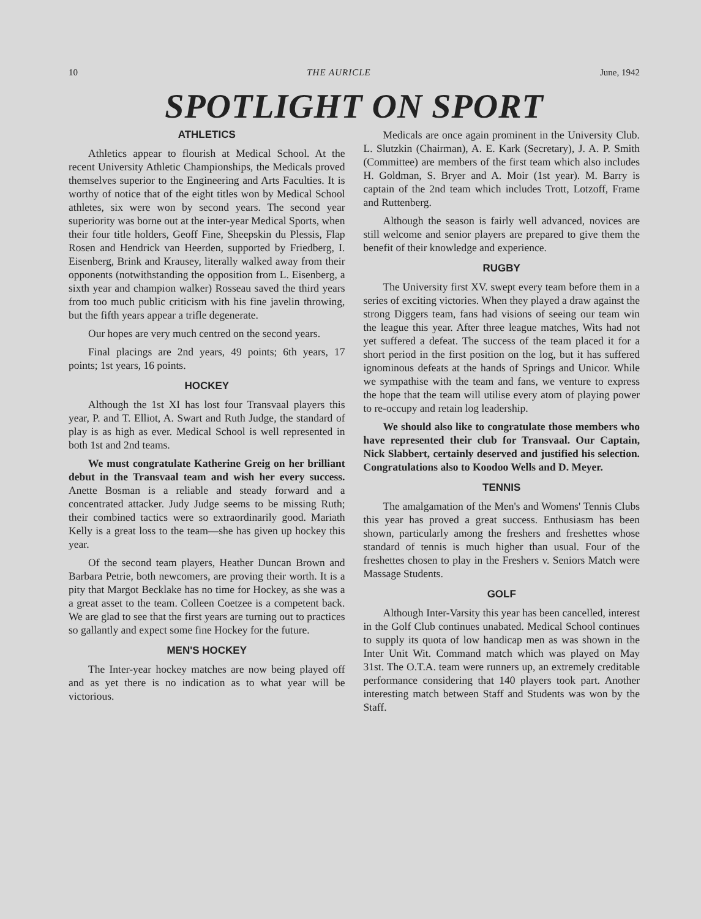10 THE AURICLE June, 1942
SPOTLIGHT ON SPORT
ATHLETICS
Athletics appear to flourish at Medical School. At the recent University Athletic Championships, the Medicals proved themselves superior to the Engineering and Arts Faculties. It is worthy of notice that of the eight titles won by Medical School athletes, six were won by second years. The second year superiority was borne out at the inter-year Medical Sports, when their four title holders, Geoff Fine, Sheepskin du Plessis, Flap Rosen and Hendrick van Heerden, supported by Friedberg, I. Eisenberg, Brink and Krausey, literally walked away from their opponents (notwithstanding the opposition from L. Eisenberg, a sixth year and champion walker) Rosseau saved the third years from too much public criticism with his fine javelin throwing, but the fifth years appear a trifle degenerate.
Our hopes are very much centred on the second years.
Final placings are 2nd years, 49 points; 6th years, 17 points; 1st years, 16 points.
HOCKEY
Although the 1st XI has lost four Transvaal players this year, P. and T. Elliot, A. Swart and Ruth Judge, the standard of play is as high as ever. Medical School is well represented in both 1st and 2nd teams.
We must congratulate Katherine Greig on her brilliant debut in the Transvaal team and wish her every success. Anette Bosman is a reliable and steady forward and a concentrated attacker. Judy Judge seems to be missing Ruth; their combined tactics were so extraordinarily good. Mariath Kelly is a great loss to the team—she has given up hockey this year.
Of the second team players, Heather Duncan Brown and Barbara Petrie, both newcomers, are proving their worth. It is a pity that Margot Becklake has no time for Hockey, as she was a a great asset to the team. Colleen Coetzee is a competent back. We are glad to see that the first years are turning out to practices so gallantly and expect some fine Hockey for the future.
MEN'S HOCKEY
The Inter-year hockey matches are now being played off and as yet there is no indication as to what year will be victorious.
Medicals are once again prominent in the University Club. L. Slutzkin (Chairman), A. E. Kark (Secretary), J. A. P. Smith (Committee) are members of the first team which also includes H. Goldman, S. Bryer and A. Moir (1st year). M. Barry is captain of the 2nd team which includes Trott, Lotzoff, Frame and Ruttenberg.
Although the season is fairly well advanced, novices are still welcome and senior players are prepared to give them the benefit of their knowledge and experience.
RUGBY
The University first XV. swept every team before them in a series of exciting victories. When they played a draw against the strong Diggers team, fans had visions of seeing our team win the league this year. After three league matches, Wits had not yet suffered a defeat. The success of the team placed it for a short period in the first position on the log, but it has suffered ignominous defeats at the hands of Springs and Unicor. While we sympathise with the team and fans, we venture to express the hope that the team will utilise every atom of playing power to re-occupy and retain log leadership.
We should also like to congratulate those members who have represented their club for Transvaal. Our Captain, Nick Slabbert, certainly deserved and justified his selection. Congratulations also to Koodoo Wells and D. Meyer.
TENNIS
The amalgamation of the Men's and Womens' Tennis Clubs this year has proved a great success. Enthusiasm has been shown, particularly among the freshers and freshettes whose standard of tennis is much higher than usual. Four of the freshettes chosen to play in the Freshers v. Seniors Match were Massage Students.
GOLF
Although Inter-Varsity this year has been cancelled, interest in the Golf Club continues unabated. Medical School continues to supply its quota of low handicap men as was shown in the Inter Unit Wit. Command match which was played on May 31st. The O.T.A. team were runners up, an extremely creditable performance considering that 140 players took part. Another interesting match between Staff and Students was won by the Staff.